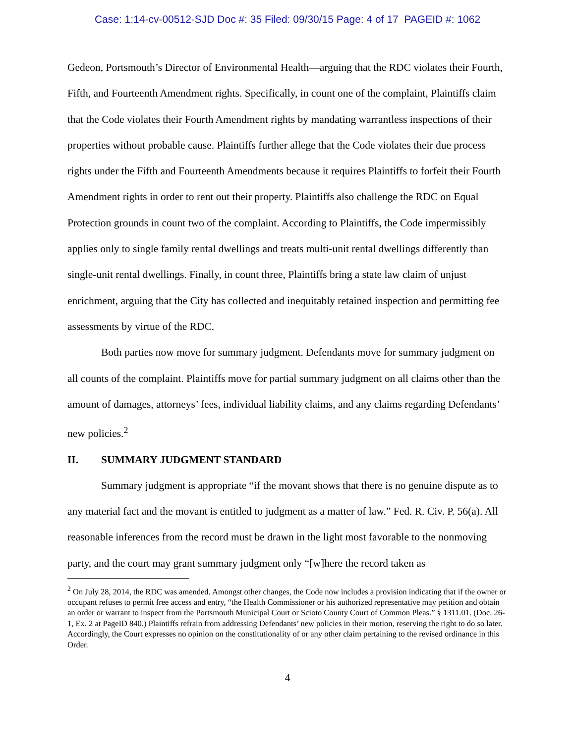Case: 1:14-cv-00512-SJD Doc #: 35 Filed: 09/30/15 Page: 4 of 17 PAGEID #: 1062
Gedeon, Portsmouth’s Director of Environmental Health—arguing that the RDC violates their Fourth, Fifth, and Fourteenth Amendment rights. Specifically, in count one of the complaint, Plaintiffs claim that the Code violates their Fourth Amendment rights by mandating warrantless inspections of their properties without probable cause. Plaintiffs further allege that the Code violates their due process rights under the Fifth and Fourteenth Amendments because it requires Plaintiffs to forfeit their Fourth Amendment rights in order to rent out their property. Plaintiffs also challenge the RDC on Equal Protection grounds in count two of the complaint. According to Plaintiffs, the Code impermissibly applies only to single family rental dwellings and treats multi-unit rental dwellings differently than single-unit rental dwellings. Finally, in count three, Plaintiffs bring a state law claim of unjust enrichment, arguing that the City has collected and inequitably retained inspection and permitting fee assessments by virtue of the RDC.
Both parties now move for summary judgment. Defendants move for summary judgment on all counts of the complaint. Plaintiffs move for partial summary judgment on all claims other than the amount of damages, attorneys’ fees, individual liability claims, and any claims regarding Defendants’ new policies.<sup>2</sup>
II. SUMMARY JUDGMENT STANDARD
Summary judgment is appropriate “if the movant shows that there is no genuine dispute as to any material fact and the movant is entitled to judgment as a matter of law.” Fed. R. Civ. P. 56(a). All reasonable inferences from the record must be drawn in the light most favorable to the nonmoving party, and the court may grant summary judgment only “[w]here the record taken as
<sup>2</sup> On July 28, 2014, the RDC was amended. Amongst other changes, the Code now includes a provision indicating that if the owner or occupant refuses to permit free access and entry, “the Health Commissioner or his authorized representative may petition and obtain an order or warrant to inspect from the Portsmouth Municipal Court or Scioto County Court of Common Pleas.” § 1311.01. (Doc. 26-1, Ex. 2 at PageID 840.) Plaintiffs refrain from addressing Defendants’ new policies in their motion, reserving the right to do so later. Accordingly, the Court expresses no opinion on the constitutionality of or any other claim pertaining to the revised ordinance in this Order.
4